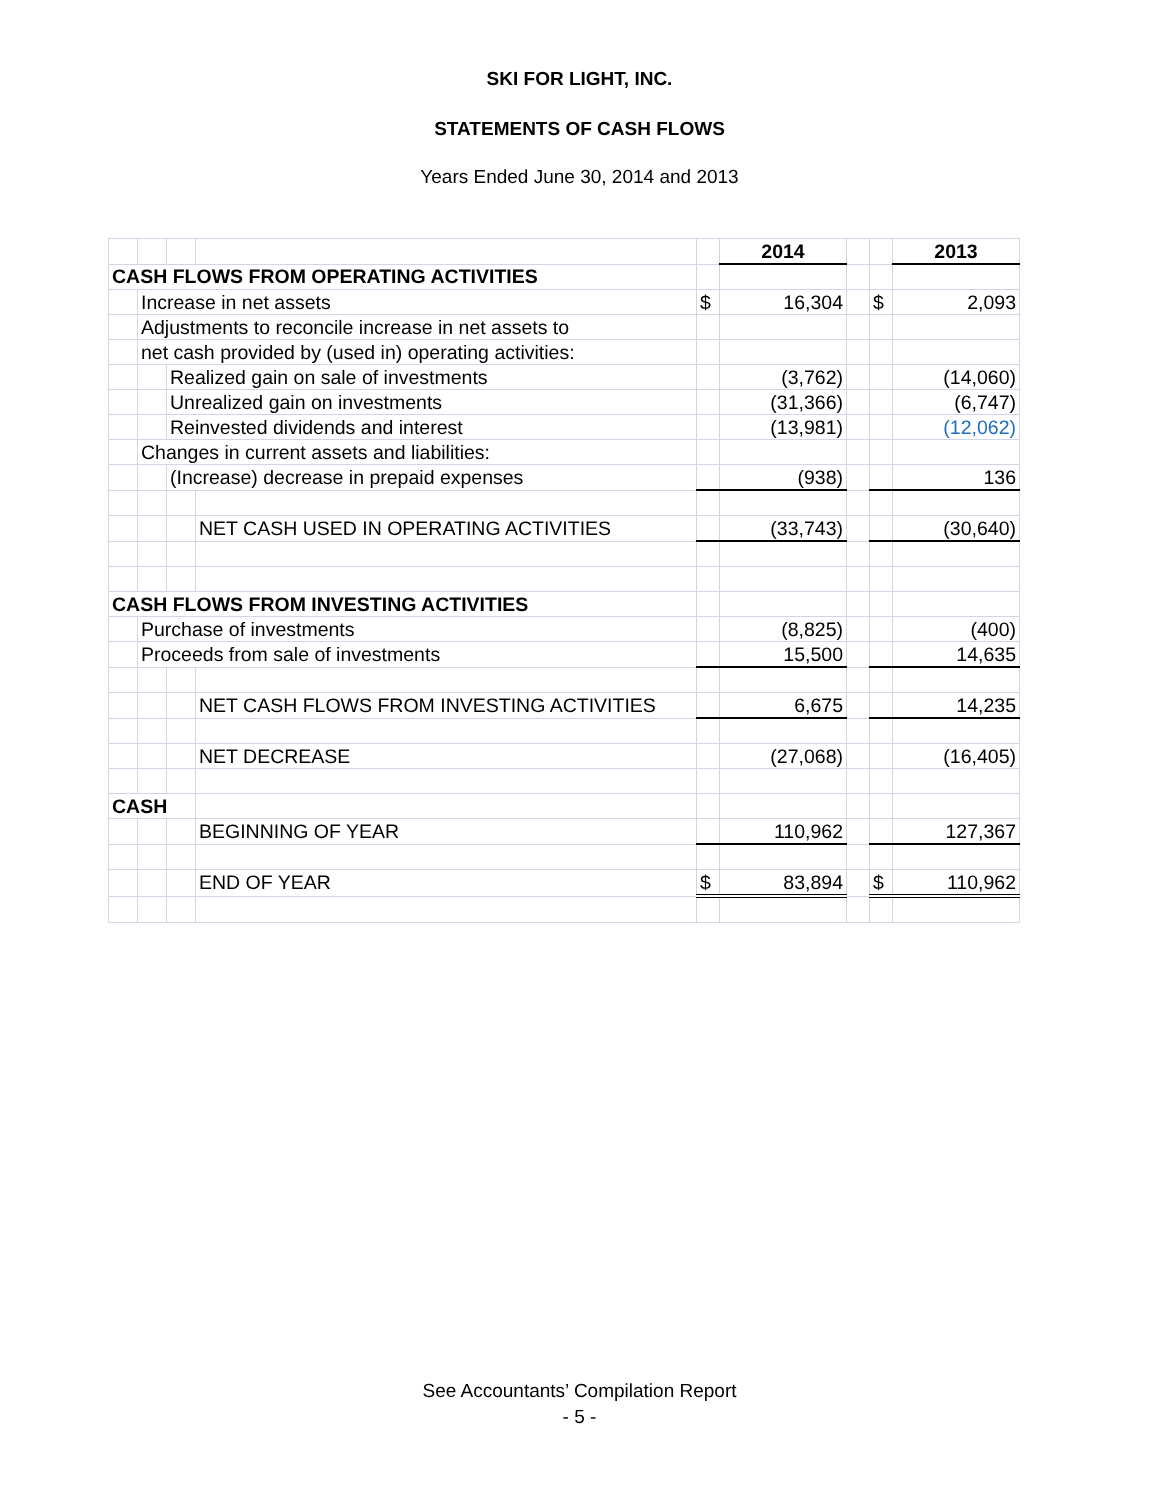SKI FOR LIGHT, INC.
STATEMENTS OF CASH FLOWS
Years Ended June 30, 2014 and 2013
| | | | | | 2014 | | | 2013 |
| CASH FLOWS FROM OPERATING ACTIVITIES | | | | | | | | |
| | Increase in net assets | | | $ | 16,304 | | $ | 2,093 |
| | Adjustments to reconcile increase in net assets to | | | | | | | |
| | net cash provided by (used in) operating activities: | | | | | | | |
| | | Realized gain on sale of investments | | | (3,762) | | | (14,060) |
| | | Unrealized gain on investments | | | (31,366) | | | (6,747) |
| | | Reinvested dividends and interest | | | (13,981) | | | (12,062) |
| | Changes in current assets and liabilities: | | | | | | | |
| | | (Increase) decrease in prepaid expenses | | | (938) | | | 136 |
| | | | NET CASH USED IN OPERATING ACTIVITIES | | (33,743) | | | (30,640) |
| CASH FLOWS FROM INVESTING ACTIVITIES | | | | | | | | |
| | Purchase of investments | | | | (8,825) | | | (400) |
| | Proceeds from sale of investments | | | | 15,500 | | | 14,635 |
| | | | NET CASH FLOWS FROM INVESTING ACTIVITIES | | 6,675 | | | 14,235 |
| | | | NET DECREASE | | (27,068) | | | (16,405) |
| CASH | | | | | | | | |
| | | | BEGINNING OF YEAR | | 110,962 | | | 127,367 |
| | | | END OF YEAR | $ | 83,894 | | $ | 110,962 |
See Accountants’ Compilation Report
- 5 -